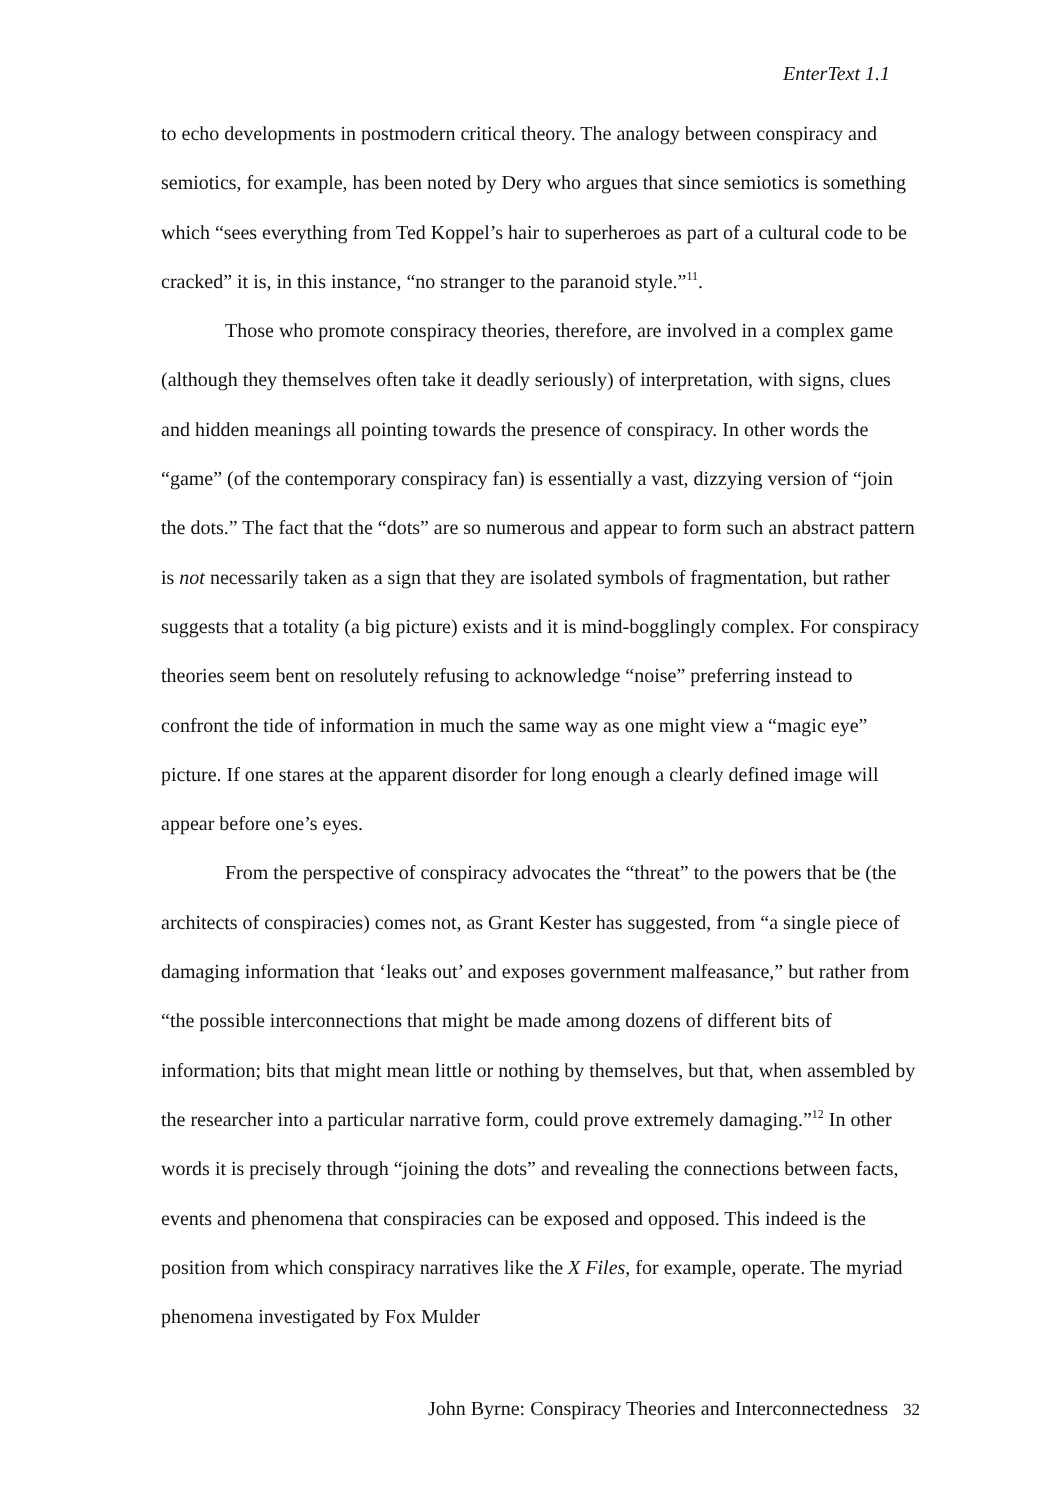EnterText 1.1
to echo developments in postmodern critical theory. The analogy between conspiracy and semiotics, for example, has been noted by Dery who argues that since semiotics is something which “sees everything from Ted Koppel’s hair to superheroes as part of a cultural code to be cracked” it is, in this instance, “no stranger to the paranoid style.”<sup>11</sup>.
Those who promote conspiracy theories, therefore, are involved in a complex game (although they themselves often take it deadly seriously) of interpretation, with signs, clues and hidden meanings all pointing towards the presence of conspiracy. In other words the “game” (of the contemporary conspiracy fan) is essentially a vast, dizzying version of “join the dots.” The fact that the “dots” are so numerous and appear to form such an abstract pattern is not necessarily taken as a sign that they are isolated symbols of fragmentation, but rather suggests that a totality (a big picture) exists and it is mind-bogglingly complex. For conspiracy theories seem bent on resolutely refusing to acknowledge “noise” preferring instead to confront the tide of information in much the same way as one might view a “magic eye” picture. If one stares at the apparent disorder for long enough a clearly defined image will appear before one’s eyes.
From the perspective of conspiracy advocates the “threat” to the powers that be (the architects of conspiracies) comes not, as Grant Kester has suggested, from “a single piece of damaging information that ‘leaks out’ and exposes government malfeasance,” but rather from “the possible interconnections that might be made among dozens of different bits of information; bits that might mean little or nothing by themselves, but that, when assembled by the researcher into a particular narrative form, could prove extremely damaging.”<sup>12</sup> In other words it is precisely through “joining the dots” and revealing the connections between facts, events and phenomena that conspiracies can be exposed and opposed. This indeed is the position from which conspiracy narratives like the X Files, for example, operate. The myriad phenomena investigated by Fox Mulder
John Byrne: Conspiracy Theories and Interconnectedness 32